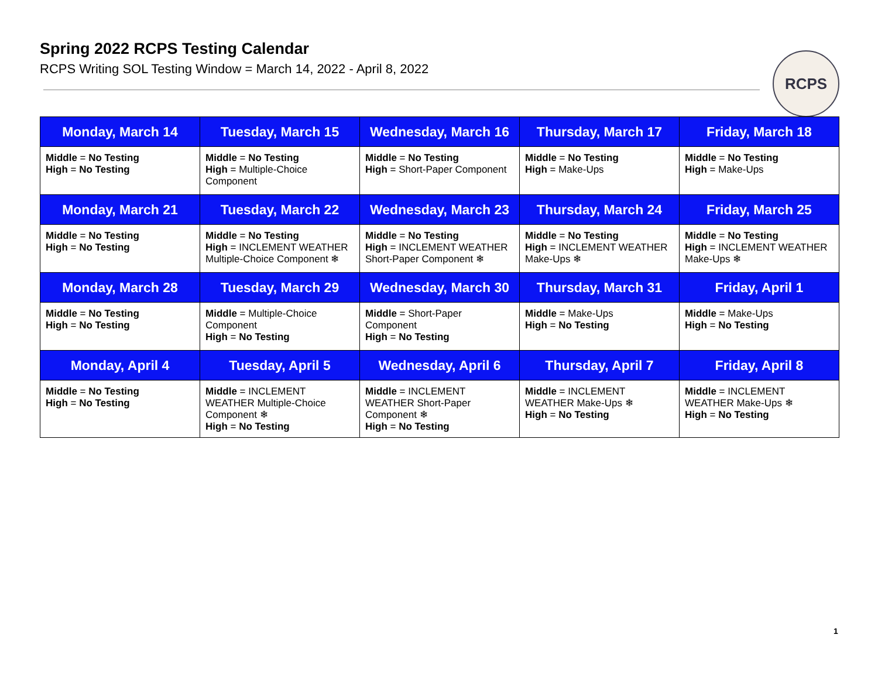Spring 2022 RCPS Testing Calendar
RCPS Writing SOL Testing Window = March 14, 2022 - April 8, 2022
RCPS
| Monday, March 14 | Tuesday, March 15 | Wednesday, March 16 | Thursday, March 17 | Friday, March 18 |
| --- | --- | --- | --- | --- |
| Middle = No Testing High = No Testing | Middle = No Testing High = Multiple-Choice Component | Middle = No Testing High = Short-Paper Component | Middle = No Testing High = Make-Ups | Middle = No Testing High = Make-Ups |
| Monday, March 21 | Tuesday, March 22 | Wednesday, March 23 | Thursday, March 24 | Friday, March 25 |
| Middle = No Testing High = No Testing | Middle = No Testing High = INCLEMENT WEATHER Multiple-Choice Component ❄ | Middle = No Testing High = INCLEMENT WEATHER Short-Paper Component ❄ | Middle = No Testing High = INCLEMENT WEATHER Make-Ups ❄ | Middle = No Testing High = INCLEMENT WEATHER Make-Ups ❄ |
| Monday, March 28 | Tuesday, March 29 | Wednesday, March 30 | Thursday, March 31 | Friday, April 1 |
| Middle = No Testing High = No Testing | Middle = Multiple-Choice Component High = No Testing | Middle = Short-Paper Component High = No Testing | Middle = Make-Ups High = No Testing | Middle = Make-Ups High = No Testing |
| Monday, April 4 | Tuesday, April 5 | Wednesday, April 6 | Thursday, April 7 | Friday, April 8 |
| Middle = No Testing High = No Testing | Middle = INCLEMENT WEATHER Multiple-Choice Component ❄ High = No Testing | Middle = INCLEMENT WEATHER Short-Paper Component ❄ High = No Testing | Middle = INCLEMENT WEATHER Make-Ups ❄ High = No Testing | Middle = INCLEMENT WEATHER Make-Ups ❄ High = No Testing |
1